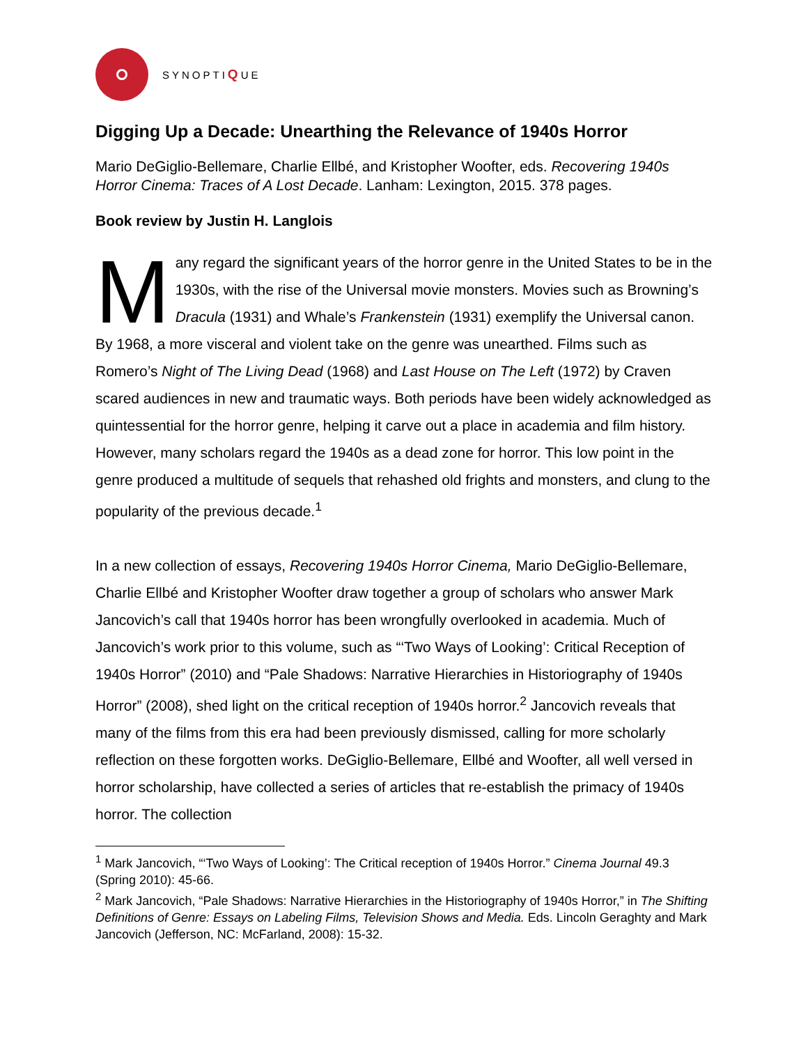SYNOPTIQUE
Digging Up a Decade: Unearthing the Relevance of 1940s Horror
Mario DeGiglio-Bellemare, Charlie Ellbé, and Kristopher Woofter, eds. Recovering 1940s Horror Cinema: Traces of A Lost Decade. Lanham: Lexington, 2015. 378 pages.
Book review by Justin H. Langlois
Many regard the significant years of the horror genre in the United States to be in the 1930s, with the rise of the Universal movie monsters. Movies such as Browning’s Dracula (1931) and Whale’s Frankenstein (1931) exemplify the Universal canon. By 1968, a more visceral and violent take on the genre was unearthed. Films such as Romero’s Night of The Living Dead (1968) and Last House on The Left (1972) by Craven scared audiences in new and traumatic ways. Both periods have been widely acknowledged as quintessential for the horror genre, helping it carve out a place in academia and film history. However, many scholars regard the 1940s as a dead zone for horror. This low point in the genre produced a multitude of sequels that rehashed old frights and monsters, and clung to the popularity of the previous decade.<sup>1</sup>
In a new collection of essays, Recovering 1940s Horror Cinema, Mario DeGiglio-Bellemare, Charlie Ellbé and Kristopher Woofter draw together a group of scholars who answer Mark Jancovich’s call that 1940s horror has been wrongfully overlooked in academia. Much of Jancovich’s work prior to this volume, such as “‘Two Ways of Looking’: Critical Reception of 1940s Horror” (2010) and “Pale Shadows: Narrative Hierarchies in Historiography of 1940s Horror” (2008), shed light on the critical reception of 1940s horror.<sup>2</sup> Jancovich reveals that many of the films from this era had been previously dismissed, calling for more scholarly reflection on these forgotten works. DeGiglio-Bellemare, Ellbé and Woofter, all well versed in horror scholarship, have collected a series of articles that re-establish the primacy of 1940s horror. The collection
<sup>1</sup> Mark Jancovich, “‘Two Ways of Looking’: The Critical reception of 1940s Horror.” Cinema Journal 49.3 (Spring 2010): 45-66.
<sup>2</sup> Mark Jancovich, “Pale Shadows: Narrative Hierarchies in the Historiography of 1940s Horror,” in The Shifting Definitions of Genre: Essays on Labeling Films, Television Shows and Media. Eds. Lincoln Geraghty and Mark Jancovich (Jefferson, NC: McFarland, 2008): 15-32.